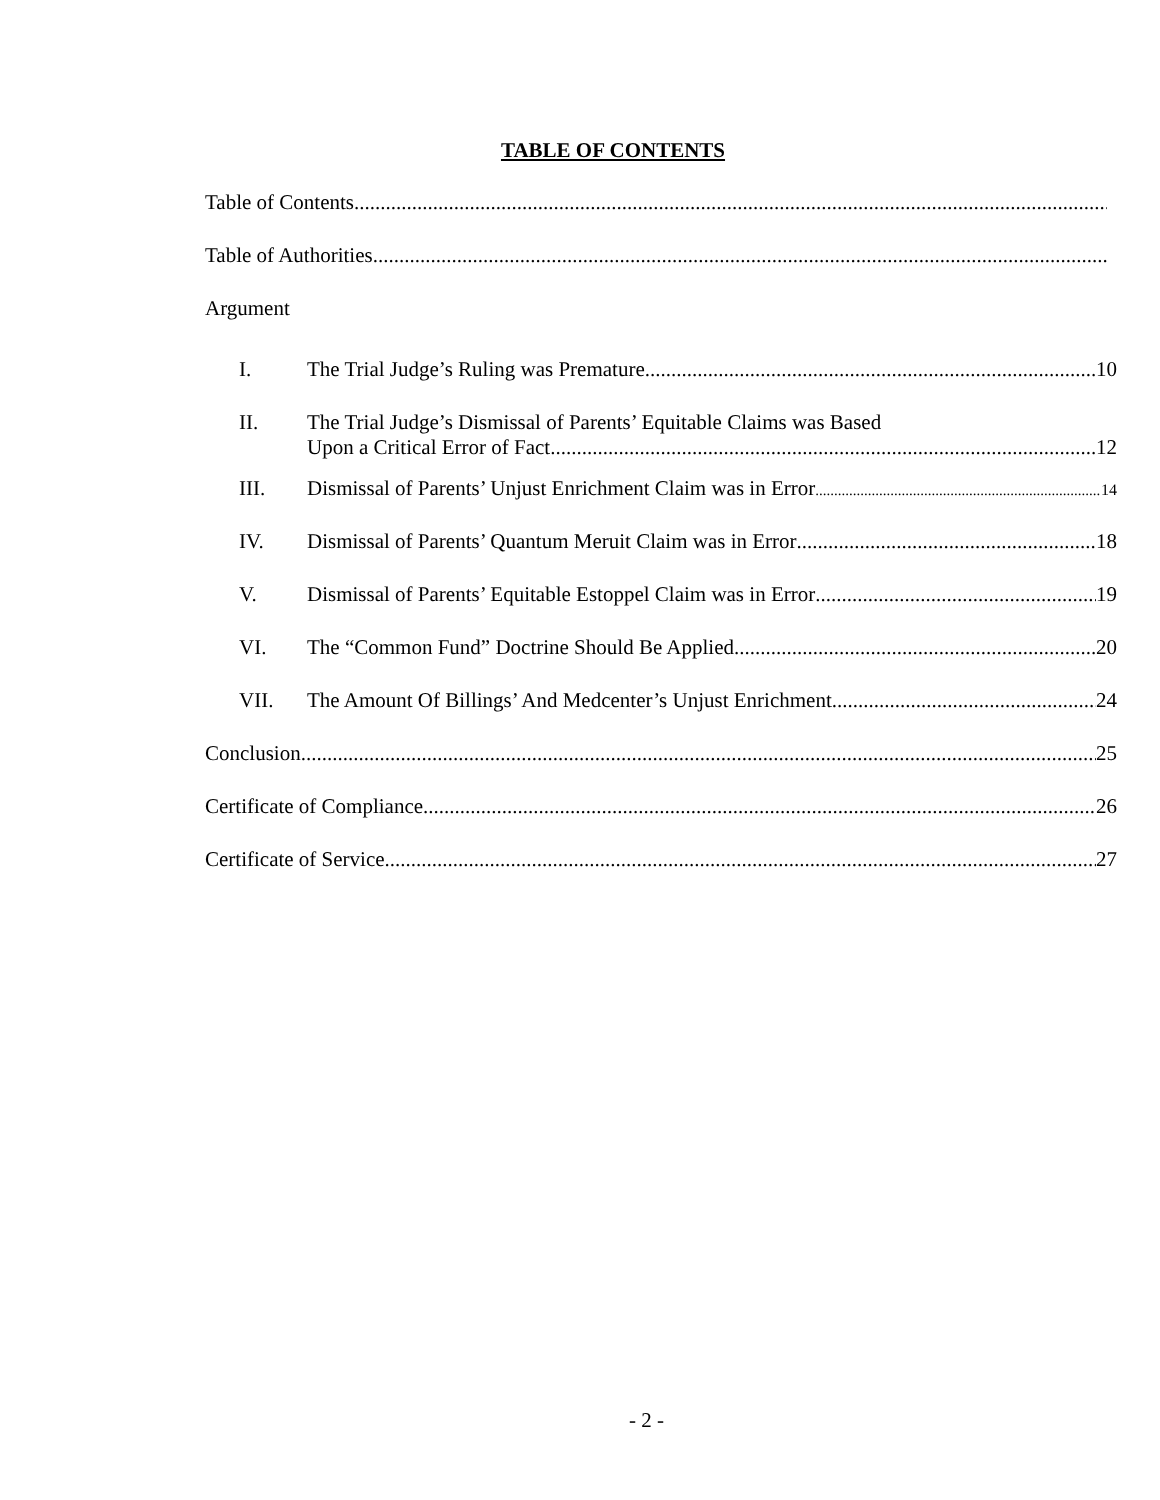TABLE OF CONTENTS
Table of Contents
Table of Authorities
Argument
I. The Trial Judge’s Ruling was Premature 10
II. The Trial Judge’s Dismissal of Parents’ Equitable Claims was Based
Upon a Critical Error of Fact 12
III. Dismissal of Parents’ Unjust Enrichment Claim was in Error 14
IV. Dismissal of Parents’ Quantum Meruit Claim was in Error 18
V. Dismissal of Parents’ Equitable Estoppel Claim was in Error 19
VI. The “Common Fund” Doctrine Should Be Applied 20
VII. The Amount Of Billings’ And Medcenter’s Unjust Enrichment 24
Conclusion 25
Certificate of Compliance 26
Certificate of Service 27
- 2 -